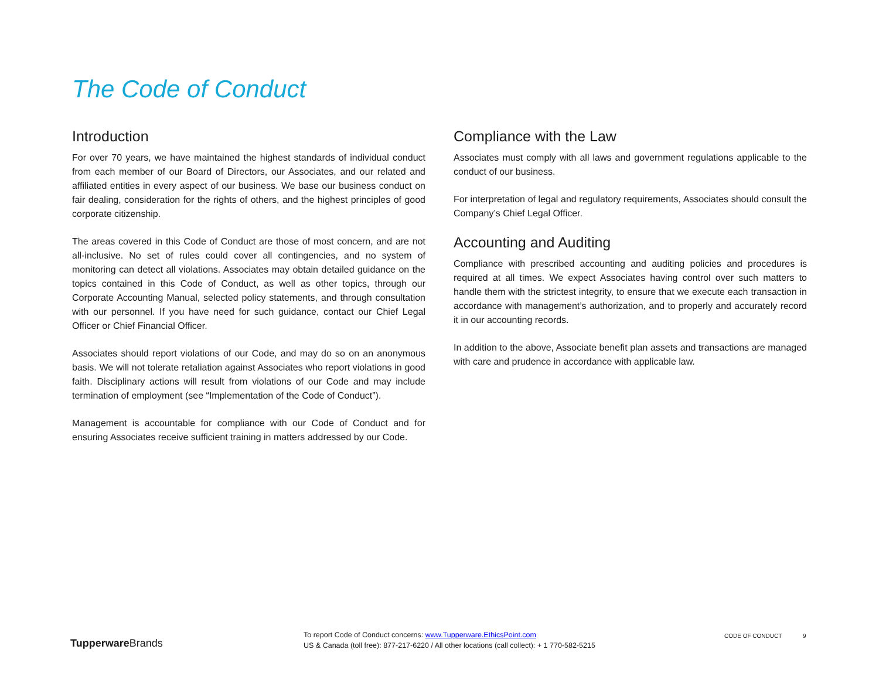The Code of Conduct
Introduction
For over 70 years, we have maintained the highest standards of individual conduct from each member of our Board of Directors, our Associates, and our related and affiliated entities in every aspect of our business. We base our business conduct on fair dealing, consideration for the rights of others, and the highest principles of good corporate citizenship.
The areas covered in this Code of Conduct are those of most concern, and are not all-inclusive. No set of rules could cover all contingencies, and no system of monitoring can detect all violations. Associates may obtain detailed guidance on the topics contained in this Code of Conduct, as well as other topics, through our Corporate Accounting Manual, selected policy statements, and through consultation with our personnel. If you have need for such guidance, contact our Chief Legal Officer or Chief Financial Officer.
Associates should report violations of our Code, and may do so on an anonymous basis. We will not tolerate retaliation against Associates who report violations in good faith. Disciplinary actions will result from violations of our Code and may include termination of employment (see “Implementation of the Code of Conduct”).
Management is accountable for compliance with our Code of Conduct and for ensuring Associates receive sufficient training in matters addressed by our Code.
Compliance with the Law
Associates must comply with all laws and government regulations applicable to the conduct of our business.
For interpretation of legal and regulatory requirements, Associates should consult the Company’s Chief Legal Officer.
Accounting and Auditing
Compliance with prescribed accounting and auditing policies and procedures is required at all times. We expect Associates having control over such matters to handle them with the strictest integrity, to ensure that we execute each transaction in accordance with management’s authorization, and to properly and accurately record it in our accounting records.
In addition to the above, Associate benefit plan assets and transactions are managed with care and prudence in accordance with applicable law.
TupperwareBrands
To report Code of Conduct concerns: www.Tupperware.EthicsPoint.com
US & Canada (toll free): 877-217-6220 / All other locations (call collect): + 1 770-582-5215
CODE OF CONDUCT 9